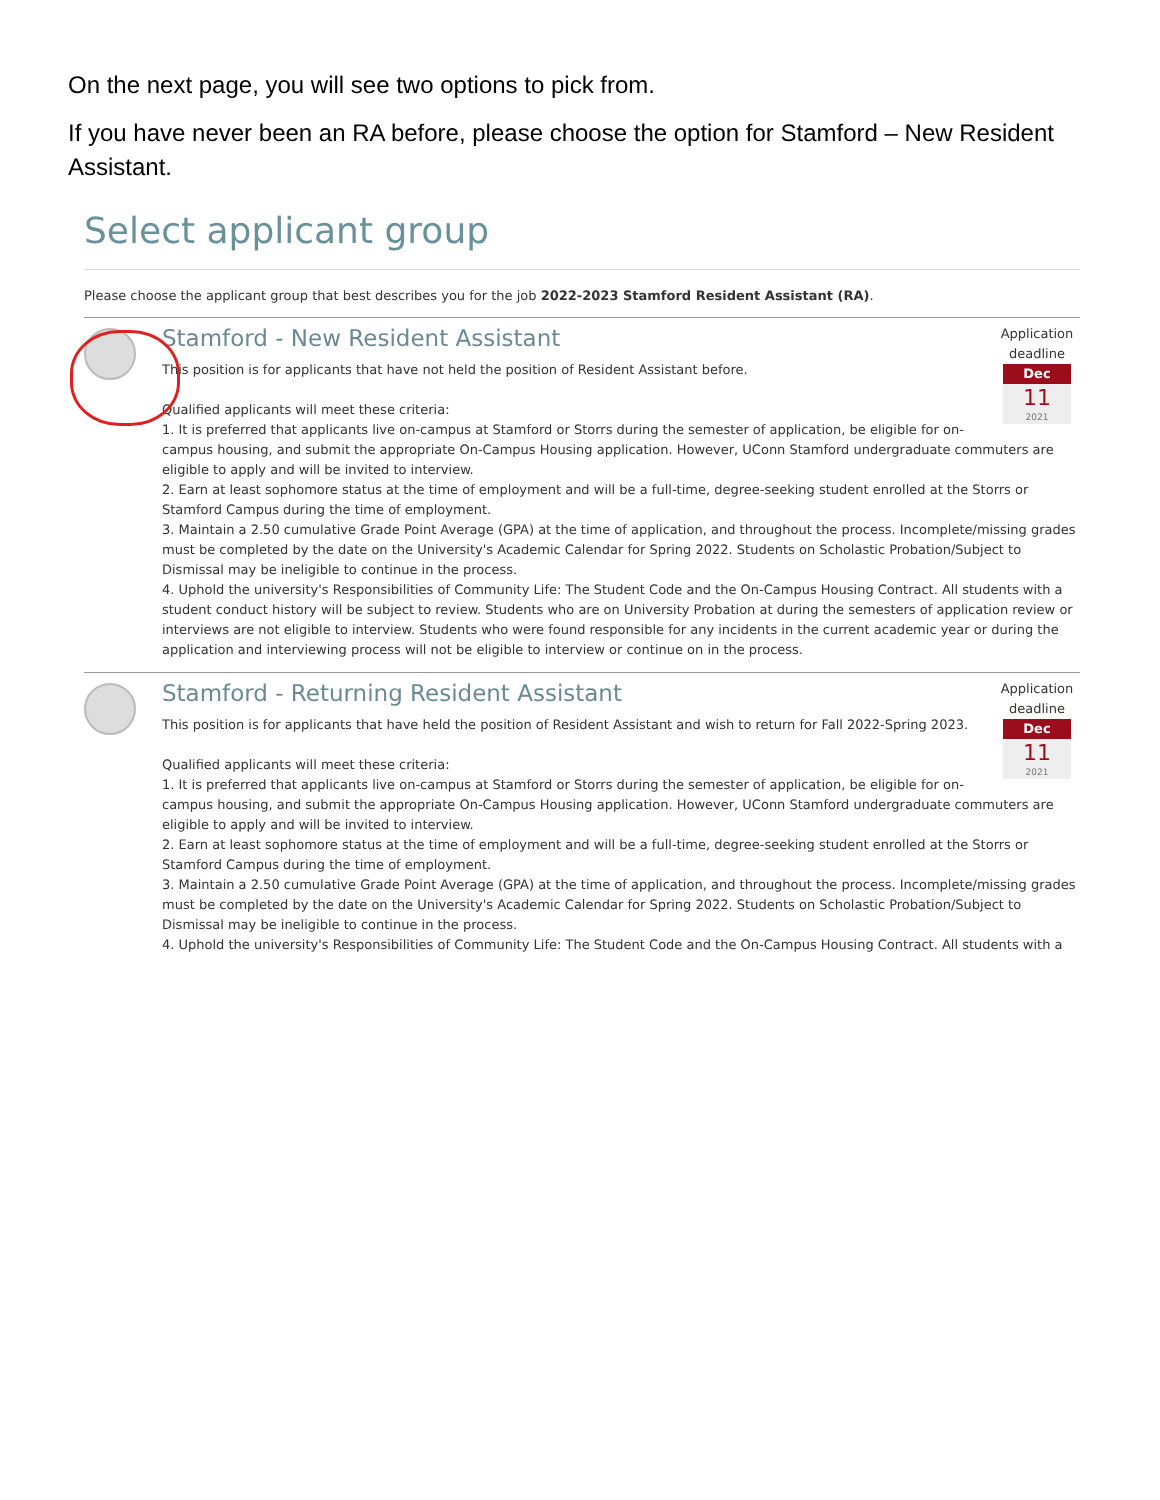On the next page, you will see two options to pick from.
If you have never been an RA before, please choose the option for Stamford – New Resident Assistant.
Select applicant group
Please choose the applicant group that best describes you for the job 2022-2023 Stamford Resident Assistant (RA).
Application deadline
Dec
11
2021
Stamford - New Resident Assistant
This position is for applicants that have not held the position of Resident Assistant before.
Qualified applicants will meet these criteria:
1. It is preferred that applicants live on-campus at Stamford or Storrs during the semester of application, be eligible for on-campus housing, and submit the appropriate On-Campus Housing application. However, UConn Stamford undergraduate commuters are eligible to apply and will be invited to interview.
2. Earn at least sophomore status at the time of employment and will be a full-time, degree-seeking student enrolled at the Storrs or Stamford Campus during the time of employment.
3. Maintain a 2.50 cumulative Grade Point Average (GPA) at the time of application, and throughout the process. Incomplete/missing grades must be completed by the date on the University's Academic Calendar for Spring 2022. Students on Scholastic Probation/Subject to Dismissal may be ineligible to continue in the process.
4. Uphold the university's Responsibilities of Community Life: The Student Code and the On-Campus Housing Contract. All students with a student conduct history will be subject to review. Students who are on University Probation at during the semesters of application review or interviews are not eligible to interview. Students who were found responsible for any incidents in the current academic year or during the application and interviewing process will not be eligible to interview or continue on in the process.
Application deadline
Dec
11
2021
Stamford - Returning Resident Assistant
This position is for applicants that have held the position of Resident Assistant and wish to return for Fall 2022-Spring 2023.
Qualified applicants will meet these criteria:
1. It is preferred that applicants live on-campus at Stamford or Storrs during the semester of application, be eligible for on-campus housing, and submit the appropriate On-Campus Housing application. However, UConn Stamford undergraduate commuters are eligible to apply and will be invited to interview.
2. Earn at least sophomore status at the time of employment and will be a full-time, degree-seeking student enrolled at the Storrs or Stamford Campus during the time of employment.
3. Maintain a 2.50 cumulative Grade Point Average (GPA) at the time of application, and throughout the process. Incomplete/missing grades must be completed by the date on the University's Academic Calendar for Spring 2022. Students on Scholastic Probation/Subject to Dismissal may be ineligible to continue in the process.
4. Uphold the university's Responsibilities of Community Life: The Student Code and the On-Campus Housing Contract. All students with a